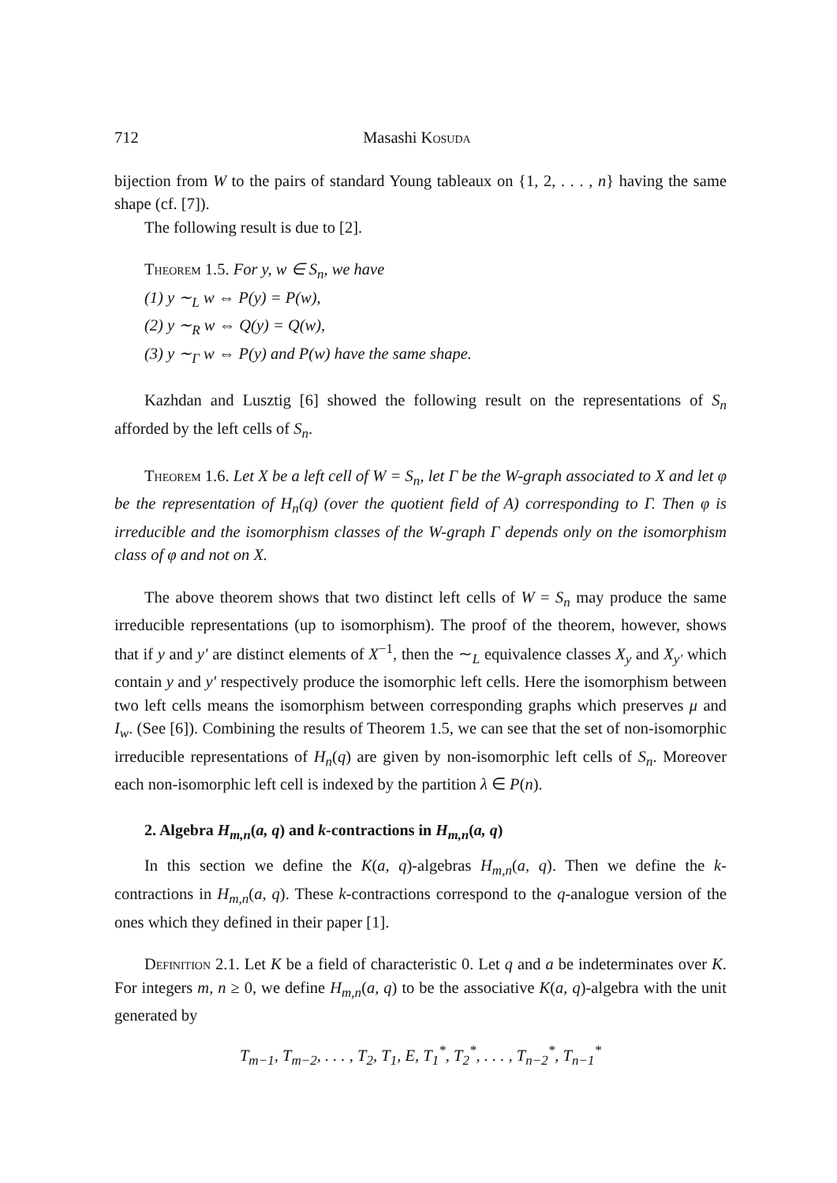712 Masashi Kosuda
bijection from W to the pairs of standard Young tableaux on {1, 2, . . . , n} having the same shape (cf. [7]).
The following result is due to [2].
Theorem 1.5. For y, w ∈ S<sub>n</sub>, we have
(1) y ∼<sub>L</sub> w ⇔ P(y) = P(w),
(2) y ∼<sub>R</sub> w ⇔ Q(y) = Q(w),
(3) y ∼<sub>Γ</sub> w ⇔ P(y) and P(w) have the same shape.
Kazhdan and Lusztig [6] showed the following result on the representations of S<sub>n</sub> afforded by the left cells of S<sub>n</sub>.
Theorem 1.6. Let X be a left cell of W = S<sub>n</sub>, let Γ be the W-graph associated to X and let φ be the representation of H<sub>n</sub>(q) (over the quotient field of A) corresponding to Γ. Then φ is irreducible and the isomorphism classes of the W-graph Γ depends only on the isomorphism class of φ and not on X.
The above theorem shows that two distinct left cells of W = S<sub>n</sub> may produce the same irreducible representations (up to isomorphism). The proof of the theorem, however, shows that if y and y′ are distinct elements of X<sup>−1</sup>, then the ∼<sub>L</sub> equivalence classes X<sub>y</sub> and X<sub>y′</sub> which contain y and y′ respectively produce the isomorphic left cells. Here the isomorphism between two left cells means the isomorphism between corresponding graphs which preserves μ and I<sub>w</sub>. (See [6]). Combining the results of Theorem 1.5, we can see that the set of non-isomorphic irreducible representations of H<sub>n</sub>(q) are given by non-isomorphic left cells of S<sub>n</sub>. Moreover each non-isomorphic left cell is indexed by the partition λ ∈ P(n).
2. Algebra H<sub>m,n</sub>(a, q) and k-contractions in H<sub>m,n</sub>(a, q)
In this section we define the K(a, q)-algebras H<sub>m,n</sub>(a, q). Then we define the k-contractions in H<sub>m,n</sub>(a, q). These k-contractions correspond to the q-analogue version of the ones which they defined in their paper [1].
Definition 2.1. Let K be a field of characteristic 0. Let q and a be indeterminates over K. For integers m, n ≥ 0, we define H<sub>m,n</sub>(a, q) to be the associative K(a, q)-algebra with the unit generated by
T<sub>m−1</sub>, T<sub>m−2</sub>, . . . , T<sub>2</sub>, T<sub>1</sub>, E, T<sub>1</sub><sup>*</sup>, T<sub>2</sub><sup>*</sup>, . . . , T<sub>n−2</sub><sup>*</sup>, T<sub>n−1</sub><sup>*</sup>